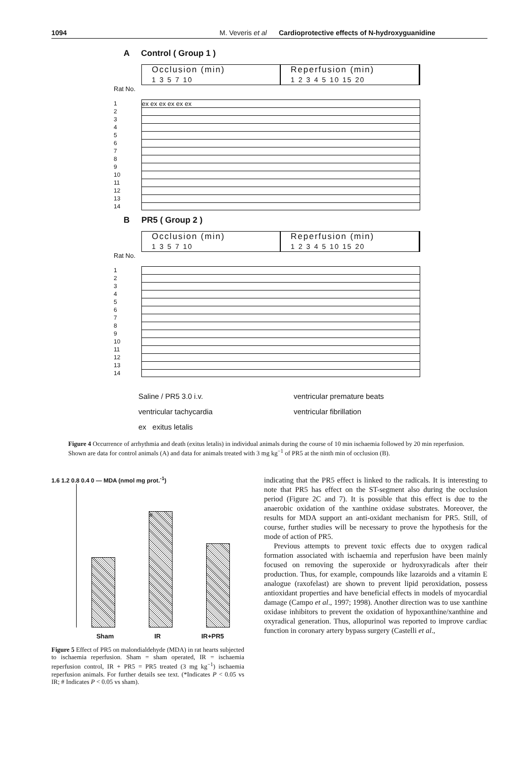1094 M. Veveris et al Cardioprotective effects of N-hydroxyguanidine
A Control ( Group 1 )
Occlusion (min)
1 3 5 7 10
Reperfusion (min)
1 2 3 4 5 10 15 20
Rat No.
1
2
3
4
5
6
7
8
9
10
11
12
13
14
ex ex ex ex ex ex
B PR5 ( Group 2 )
Occlusion (min)
1 3 5 7 10
Reperfusion (min)
1 2 3 4 5 10 15 20
Rat No.
1
2
3
4
5
6
7
8
9
10
11
12
13
14
Saline / PR5 3.0 i.v.
ventricular premature beats
ventricular tachycardia
ventricular fibrillation
ex exitus letalis
Figure 4 Occurrence of arrhythmia and death (exitus letalis) in individual animals during the course of 10 min ischaemia followed by 20 min reperfusion. Shown are data for control animals (A) and data for animals treated with 3 mg kg<sup>−1</sup> of PR5 at the ninth min of occlusion (B).
1.6 1.2 0.8 0.4 0 — MDA (nmol mg prot.<sup>-1</sup>)
# *
Sham IR IR+PR5
Figure 5 Effect of PR5 on malondialdehyde (MDA) in rat hearts subjected to ischaemia reperfusion. Sham = sham operated, IR = ischaemia reperfusion control, IR + PR5 = PR5 treated (3 mg kg<sup>−1</sup>) ischaemia reperfusion animals. For further details see text. (*Indicates P < 0.05 vs IR; # Indicates P < 0.05 vs sham).
indicating that the PR5 effect is linked to the radicals. It is interesting to note that PR5 has effect on the ST-segment also during the occlusion period (Figure 2C and 7). It is possible that this effect is due to the anaerobic oxidation of the xanthine oxidase substrates. Moreover, the results for MDA support an anti-oxidant mechanism for PR5. Still, of course, further studies will be necessary to prove the hypothesis for the mode of action of PR5.
Previous attempts to prevent toxic effects due to oxygen radical formation associated with ischaemia and reperfusion have been mainly focused on removing the superoxide or hydroxyradicals after their production. Thus, for example, compounds like lazaroids and a vitamin E analogue (raxofelast) are shown to prevent lipid peroxidation, possess antioxidant properties and have beneficial effects in models of myocardial damage (Campo et al., 1997; 1998). Another direction was to use xanthine oxidase inhibitors to prevent the oxidation of hypoxanthine/xanthine and oxyradical generation. Thus, allopurinol was reported to improve cardiac function in coronary artery bypass surgery (Castelli et al.,